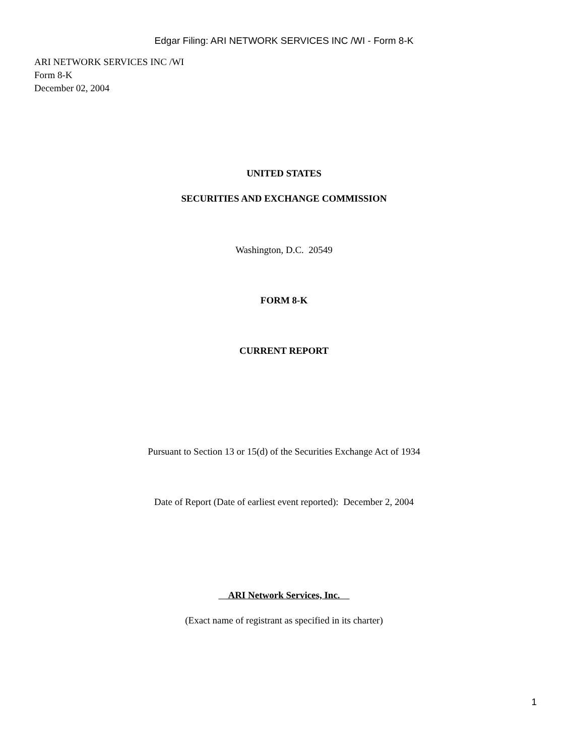Edgar Filing: ARI NETWORK SERVICES INC /WI - Form 8-K
ARI NETWORK SERVICES INC /WI
Form 8-K
December 02, 2004
UNITED STATES
SECURITIES AND EXCHANGE COMMISSION
Washington, D.C. 20549
FORM 8-K
CURRENT REPORT
Pursuant to Section 13 or 15(d) of the Securities Exchange Act of 1934
Date of Report (Date of earliest event reported): December 2, 2004
ARI Network Services, Inc.
(Exact name of registrant as specified in its charter)
1